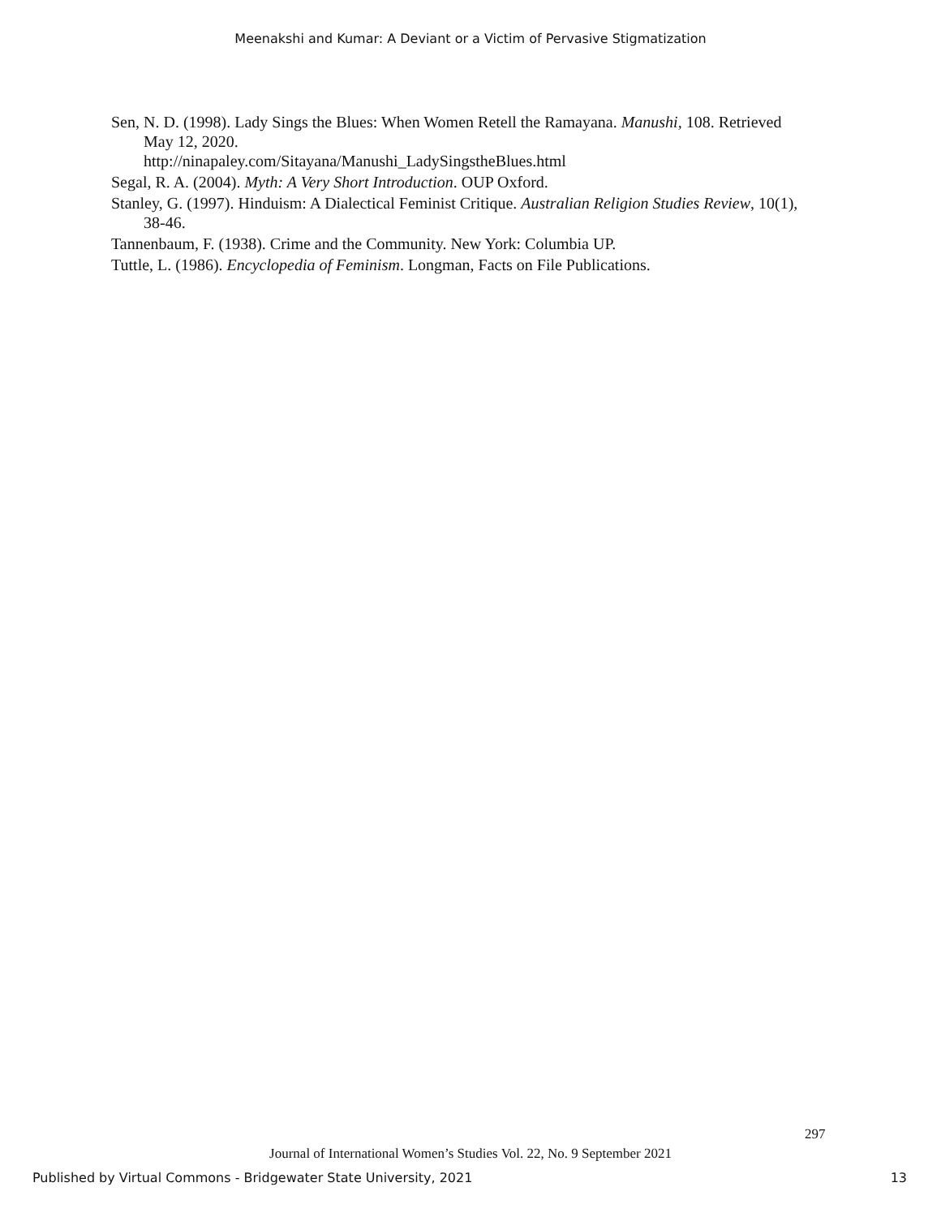Meenakshi and Kumar: A Deviant or a Victim of Pervasive Stigmatization
Sen, N. D. (1998). Lady Sings the Blues: When Women Retell the Ramayana. Manushi, 108. Retrieved May 12, 2020.
http://ninapaley.com/Sitayana/Manushi_LadySingstheBlues.html
Segal, R. A. (2004). Myth: A Very Short Introduction. OUP Oxford.
Stanley, G. (1997). Hinduism: A Dialectical Feminist Critique. Australian Religion Studies Review, 10(1), 38-46.
Tannenbaum, F. (1938). Crime and the Community. New York: Columbia UP.
Tuttle, L. (1986). Encyclopedia of Feminism. Longman, Facts on File Publications.
297
Journal of International Women’s Studies Vol. 22, No. 9 September 2021
Published by Virtual Commons - Bridgewater State University, 2021 13